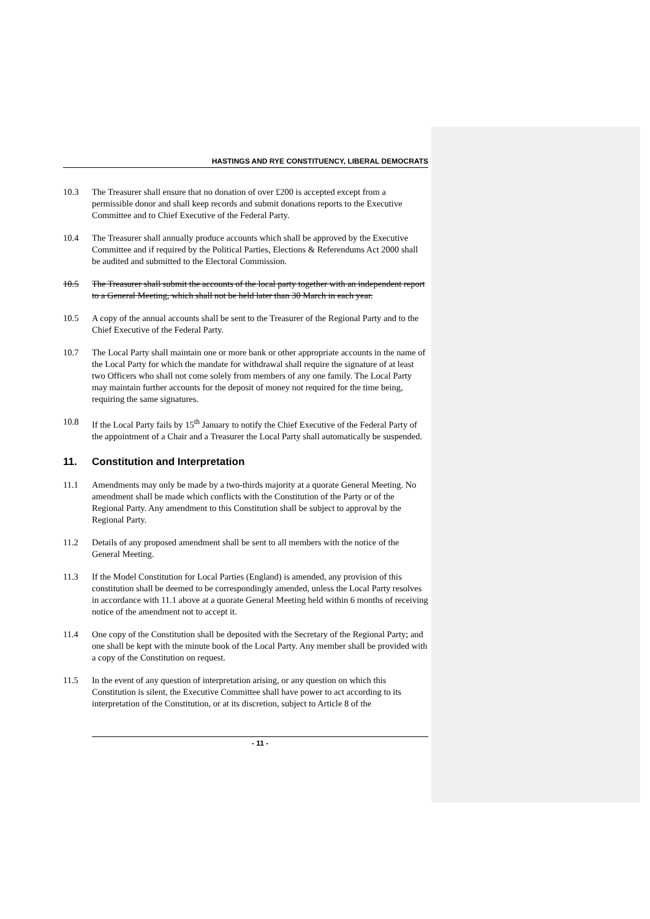HASTINGS AND RYE CONSTITUENCY, LIBERAL DEMOCRATS
10.3 The Treasurer shall ensure that no donation of over £200 is accepted except from a permissible donor and shall keep records and submit donations reports to the Executive Committee and to Chief Executive of the Federal Party.
10.4 The Treasurer shall annually produce accounts which shall be approved by the Executive Committee and if required by the Political Parties, Elections & Referendums Act 2000 shall be audited and submitted to the Electoral Commission.
10.5 The Treasurer shall submit the accounts of the local party together with an independent report to a General Meeting, which shall not be held later than 30 March in each year.
10.5 A copy of the annual accounts shall be sent to the Treasurer of the Regional Party and to the Chief Executive of the Federal Party.
10.7 The Local Party shall maintain one or more bank or other appropriate accounts in the name of the Local Party for which the mandate for withdrawal shall require the signature of at least two Officers who shall not come solely from members of any one family. The Local Party may maintain further accounts for the deposit of money not required for the time being, requiring the same signatures.
10.8 If the Local Party fails by 15<sup>th</sup> January to notify the Chief Executive of the Federal Party of the appointment of a Chair and a Treasurer the Local Party shall automatically be suspended.
11. Constitution and Interpretation
11.1 Amendments may only be made by a two-thirds majority at a quorate General Meeting. No amendment shall be made which conflicts with the Constitution of the Party or of the Regional Party. Any amendment to this Constitution shall be subject to approval by the Regional Party.
11.2 Details of any proposed amendment shall be sent to all members with the notice of the General Meeting.
11.3 If the Model Constitution for Local Parties (England) is amended, any provision of this constitution shall be deemed to be correspondingly amended, unless the Local Party resolves in accordance with 11.1 above at a quorate General Meeting held within 6 months of receiving notice of the amendment not to accept it.
11.4 One copy of the Constitution shall be deposited with the Secretary of the Regional Party; and one shall be kept with the minute book of the Local Party. Any member shall be provided with a copy of the Constitution on request.
11.5 In the event of any question of interpretation arising, or any question on which this Constitution is silent, the Executive Committee shall have power to act according to its interpretation of the Constitution, or at its discretion, subject to Article 8 of the
- 11 -